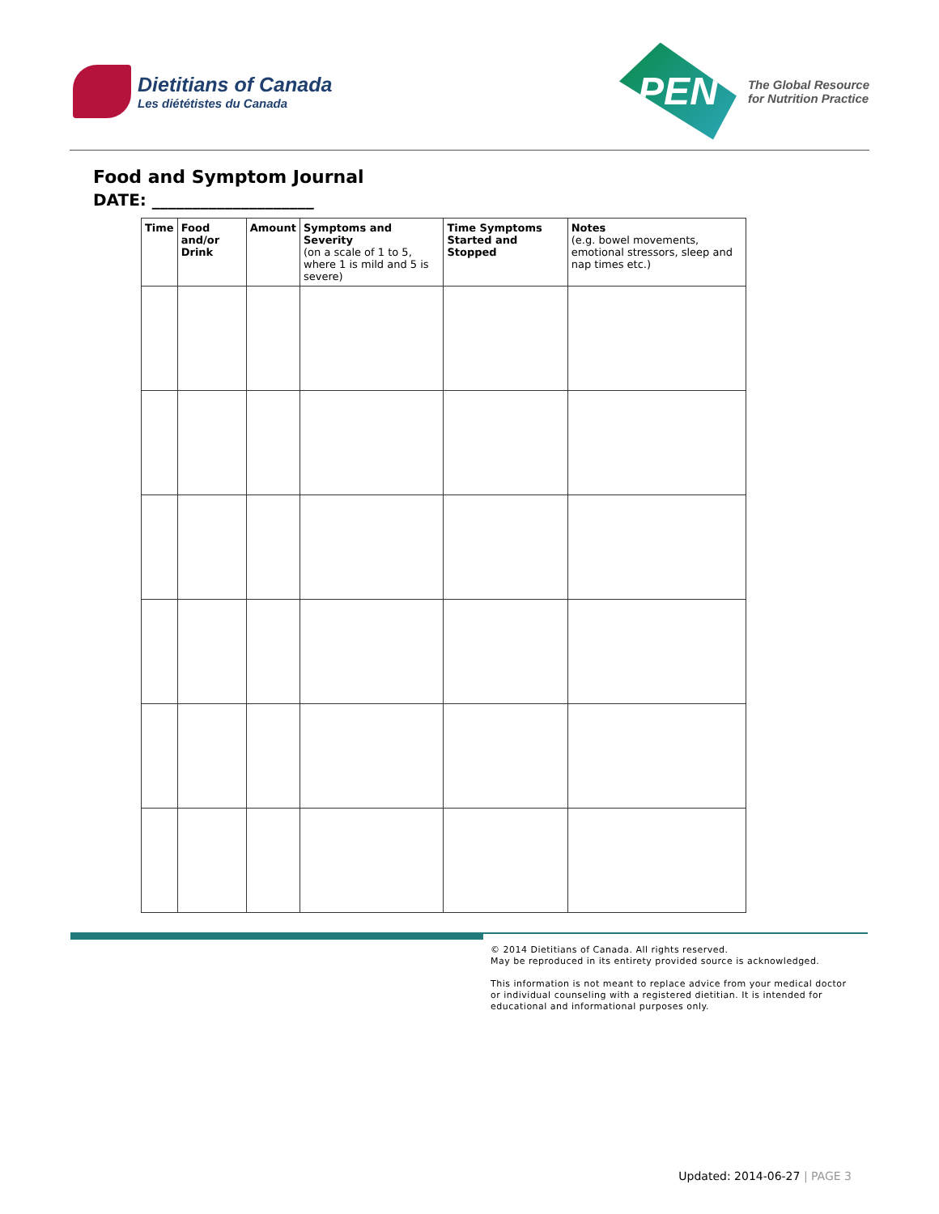Dietitians of Canada
Les diététistes du Canada
PEN
The Global Resource
for Nutrition Practice
Food and Symptom Journal
DATE: ____________________
| Time | Food and/or Drink | Amount | Symptoms and Severity (on a scale of 1 to 5, where 1 is mild and 5 is severe) | Time Symptoms Started and Stopped | Notes (e.g. bowel movements, emotional stressors, sleep and nap times etc.) |
| --- | --- | --- | --- | --- | --- |
© 2014 Dietitians of Canada. All rights reserved.
May be reproduced in its entirety provided source is acknowledged.
This information is not meant to replace advice from your medical doctor
or individual counseling with a registered dietitian. It is intended for
educational and informational purposes only.
Updated: 2014-06-27 | PAGE 3